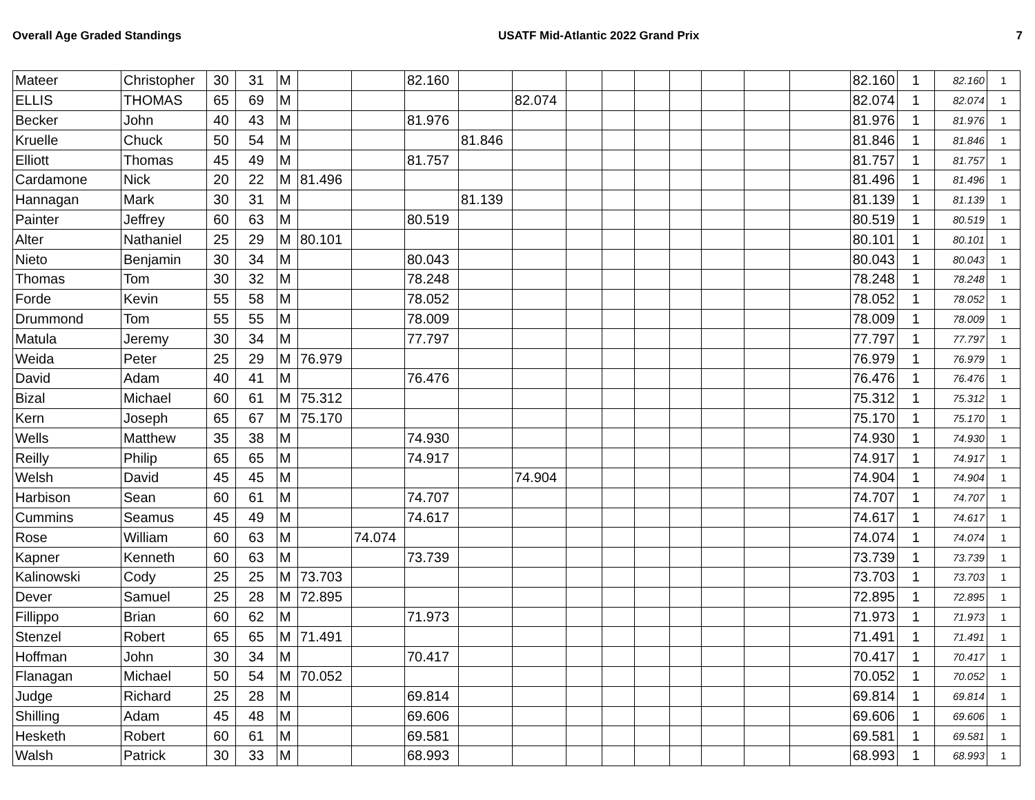Overall Age Graded Standings USATF Mid-Atlantic 2022 Grand Prix 7
| Mateer | Christopher | 30 | 31 | M | | | 82.160 | | | | | | | | | | 82.160 | 1 | 82.160 | 1 |
| ELLIS | THOMAS | 65 | 69 | M | | | | | 82.074 | | | | | | | | 82.074 | 1 | 82.074 | 1 |
| Becker | John | 40 | 43 | M | | | 81.976 | | | | | | | | | | 81.976 | 1 | 81.976 | 1 |
| Kruelle | Chuck | 50 | 54 | M | | | | 81.846 | | | | | | | | | 81.846 | 1 | 81.846 | 1 |
| Elliott | Thomas | 45 | 49 | M | | | 81.757 | | | | | | | | | | 81.757 | 1 | 81.757 | 1 |
| Cardamone | Nick | 20 | 22 | M | 81.496 | | | | | | | | | | | | 81.496 | 1 | 81.496 | 1 |
| Hannagan | Mark | 30 | 31 | M | | | | 81.139 | | | | | | | | | 81.139 | 1 | 81.139 | 1 |
| Painter | Jeffrey | 60 | 63 | M | | | 80.519 | | | | | | | | | | 80.519 | 1 | 80.519 | 1 |
| Alter | Nathaniel | 25 | 29 | M | 80.101 | | | | | | | | | | | | 80.101 | 1 | 80.101 | 1 |
| Nieto | Benjamin | 30 | 34 | M | | | 80.043 | | | | | | | | | | 80.043 | 1 | 80.043 | 1 |
| Thomas | Tom | 30 | 32 | M | | | 78.248 | | | | | | | | | | 78.248 | 1 | 78.248 | 1 |
| Forde | Kevin | 55 | 58 | M | | | 78.052 | | | | | | | | | | 78.052 | 1 | 78.052 | 1 |
| Drummond | Tom | 55 | 55 | M | | | 78.009 | | | | | | | | | | 78.009 | 1 | 78.009 | 1 |
| Matula | Jeremy | 30 | 34 | M | | | 77.797 | | | | | | | | | | 77.797 | 1 | 77.797 | 1 |
| Weida | Peter | 25 | 29 | M | 76.979 | | | | | | | | | | | | 76.979 | 1 | 76.979 | 1 |
| David | Adam | 40 | 41 | M | | | 76.476 | | | | | | | | | | 76.476 | 1 | 76.476 | 1 |
| Bizal | Michael | 60 | 61 | M | 75.312 | | | | | | | | | | | | 75.312 | 1 | 75.312 | 1 |
| Kern | Joseph | 65 | 67 | M | 75.170 | | | | | | | | | | | | 75.170 | 1 | 75.170 | 1 |
| Wells | Matthew | 35 | 38 | M | | | 74.930 | | | | | | | | | | 74.930 | 1 | 74.930 | 1 |
| Reilly | Philip | 65 | 65 | M | | | 74.917 | | | | | | | | | | 74.917 | 1 | 74.917 | 1 |
| Welsh | David | 45 | 45 | M | | | | | 74.904 | | | | | | | | 74.904 | 1 | 74.904 | 1 |
| Harbison | Sean | 60 | 61 | M | | | 74.707 | | | | | | | | | | 74.707 | 1 | 74.707 | 1 |
| Cummins | Seamus | 45 | 49 | M | | | 74.617 | | | | | | | | | | 74.617 | 1 | 74.617 | 1 |
| Rose | William | 60 | 63 | M | | 74.074 | | | | | | | | | | | 74.074 | 1 | 74.074 | 1 |
| Kapner | Kenneth | 60 | 63 | M | | | 73.739 | | | | | | | | | | 73.739 | 1 | 73.739 | 1 |
| Kalinowski | Cody | 25 | 25 | M | 73.703 | | | | | | | | | | | | 73.703 | 1 | 73.703 | 1 |
| Dever | Samuel | 25 | 28 | M | 72.895 | | | | | | | | | | | | 72.895 | 1 | 72.895 | 1 |
| Fillippo | Brian | 60 | 62 | M | | | 71.973 | | | | | | | | | | 71.973 | 1 | 71.973 | 1 |
| Stenzel | Robert | 65 | 65 | M | 71.491 | | | | | | | | | | | | 71.491 | 1 | 71.491 | 1 |
| Hoffman | John | 30 | 34 | M | | | 70.417 | | | | | | | | | | 70.417 | 1 | 70.417 | 1 |
| Flanagan | Michael | 50 | 54 | M | 70.052 | | | | | | | | | | | | 70.052 | 1 | 70.052 | 1 |
| Judge | Richard | 25 | 28 | M | | | 69.814 | | | | | | | | | | 69.814 | 1 | 69.814 | 1 |
| Shilling | Adam | 45 | 48 | M | | | 69.606 | | | | | | | | | | 69.606 | 1 | 69.606 | 1 |
| Hesketh | Robert | 60 | 61 | M | | | 69.581 | | | | | | | | | | 69.581 | 1 | 69.581 | 1 |
| Walsh | Patrick | 30 | 33 | M | | | 68.993 | | | | | | | | | | 68.993 | 1 | 68.993 | 1 |